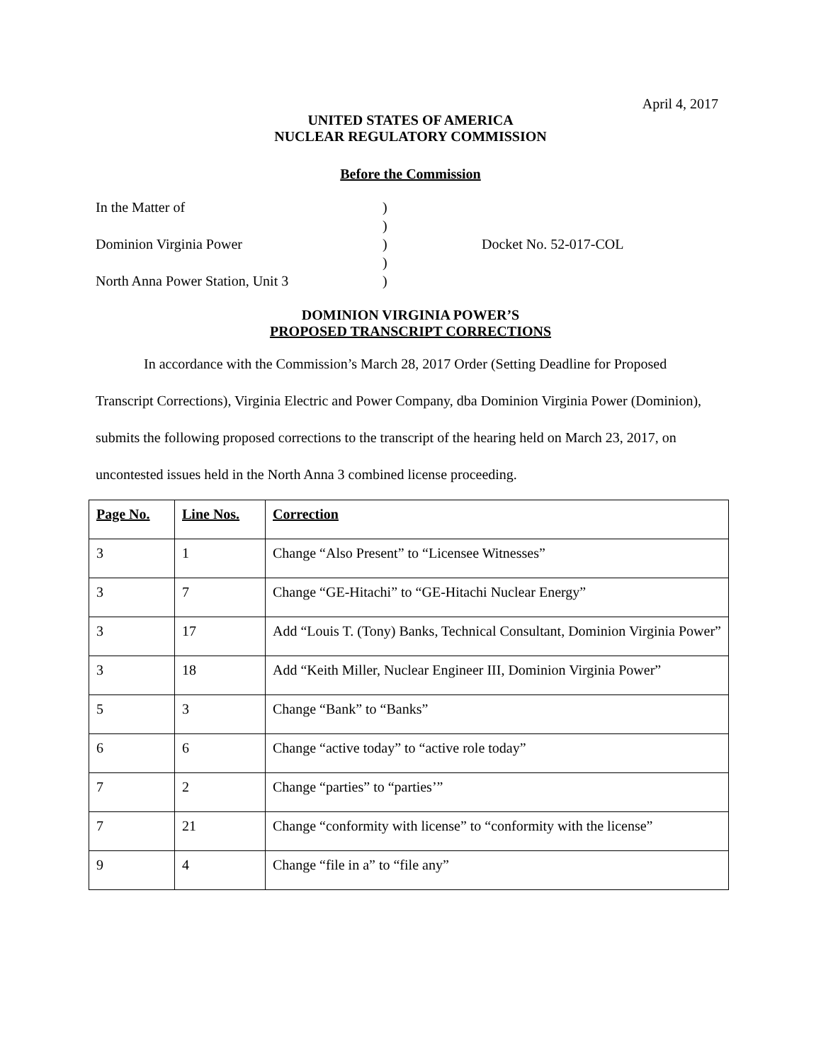April 4, 2017
UNITED STATES OF AMERICA
NUCLEAR REGULATORY COMMISSION
Before the Commission
In the Matter of
)
)
Dominion Virginia Power
)
Docket No. 52-017-COL
)
North Anna Power Station, Unit 3
)
DOMINION VIRGINIA POWER’S
PROPOSED TRANSCRIPT CORRECTIONS
In accordance with the Commission’s March 28, 2017 Order (Setting Deadline for Proposed Transcript Corrections), Virginia Electric and Power Company, dba Dominion Virginia Power (Dominion), submits the following proposed corrections to the transcript of the hearing held on March 23, 2017, on uncontested issues held in the North Anna 3 combined license proceeding.
| Page No. | Line Nos. | Correction |
| --- | --- | --- |
| 3 | 1 | Change “Also Present” to “Licensee Witnesses” |
| 3 | 7 | Change “GE-Hitachi” to “GE-Hitachi Nuclear Energy” |
| 3 | 17 | Add “Louis T. (Tony) Banks, Technical Consultant, Dominion Virginia Power” |
| 3 | 18 | Add “Keith Miller, Nuclear Engineer III, Dominion Virginia Power” |
| 5 | 3 | Change “Bank” to “Banks” |
| 6 | 6 | Change “active today” to “active role today” |
| 7 | 2 | Change “parties” to “parties’” |
| 7 | 21 | Change “conformity with license” to “conformity with the license” |
| 9 | 4 | Change “file in a” to “file any” |